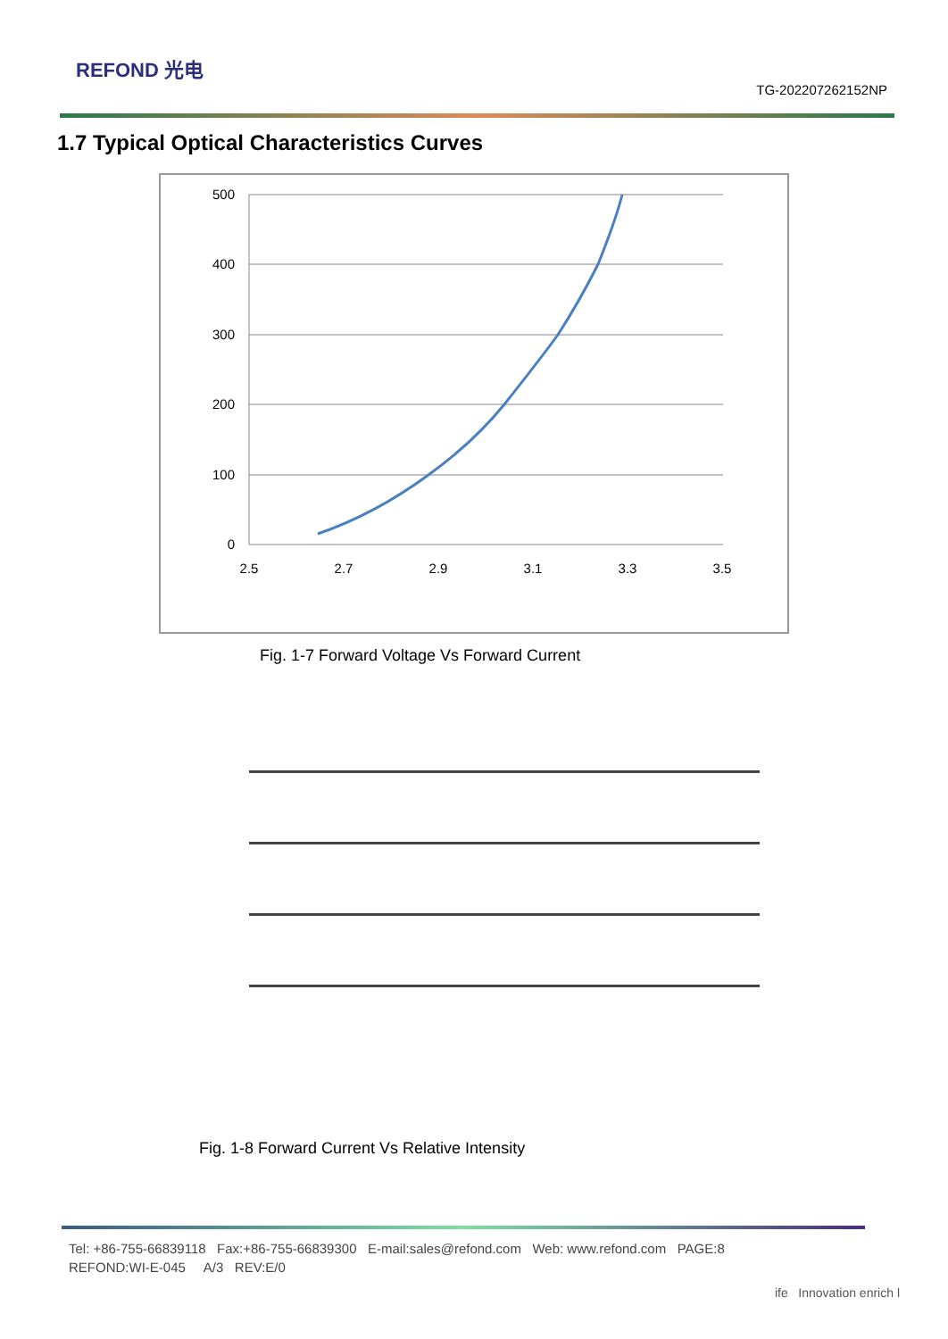REFOND 光电
TG-202207262152NP
1.7 Typical Optical Characteristics Curves
500
400
300
200
100
0
2.5
2.7
2.9
3.1
3.3
3.5
Fig. 1-7 Forward Voltage Vs Forward Current
Fig. 1-8 Forward Current Vs Relative Intensity
Tel: +86-755-66839118 Fax:+86-755-66839300 E-mail:sales@refond.com Web: www.refond.com PAGE:8
REFOND:WI-E-045 A/3 REV:E/0
ife Innovation enrich l